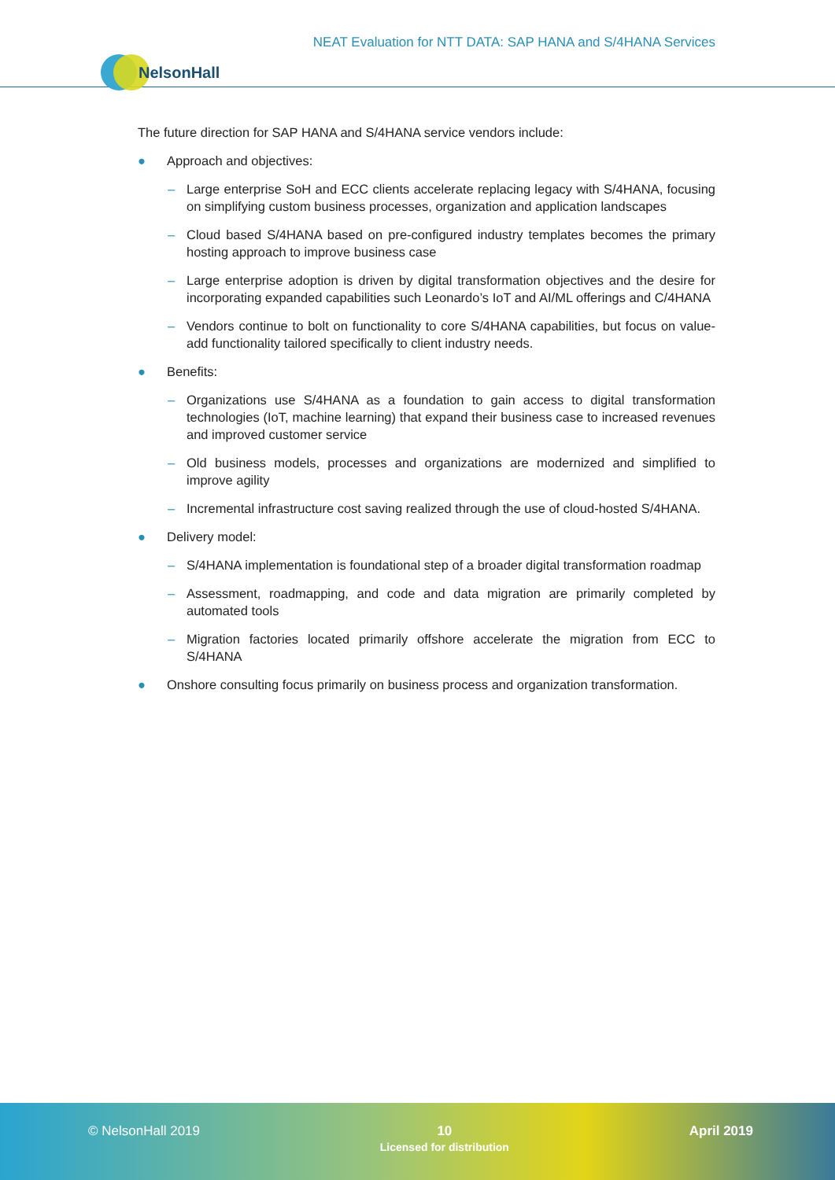NEAT Evaluation for NTT DATA: SAP HANA and S/4HANA Services
NelsonHall
The future direction for SAP HANA and S/4HANA service vendors include:
● Approach and objectives:
– Large enterprise SoH and ECC clients accelerate replacing legacy with S/4HANA, focusing on simplifying custom business processes, organization and application landscapes
– Cloud based S/4HANA based on pre-configured industry templates becomes the primary hosting approach to improve business case
– Large enterprise adoption is driven by digital transformation objectives and the desire for incorporating expanded capabilities such Leonardo’s IoT and AI/ML offerings and C/4HANA
– Vendors continue to bolt on functionality to core S/4HANA capabilities, but focus on value-add functionality tailored specifically to client industry needs.
● Benefits:
– Organizations use S/4HANA as a foundation to gain access to digital transformation technologies (IoT, machine learning) that expand their business case to increased revenues and improved customer service
– Old business models, processes and organizations are modernized and simplified to improve agility
– Incremental infrastructure cost saving realized through the use of cloud-hosted S/4HANA.
● Delivery model:
– S/4HANA implementation is foundational step of a broader digital transformation roadmap
– Assessment, roadmapping, and code and data migration are primarily completed by automated tools
– Migration factories located primarily offshore accelerate the migration from ECC to S/4HANA
● Onshore consulting focus primarily on business process and organization transformation.
© NelsonHall 2019 10
Licensed for distribution
April 2019